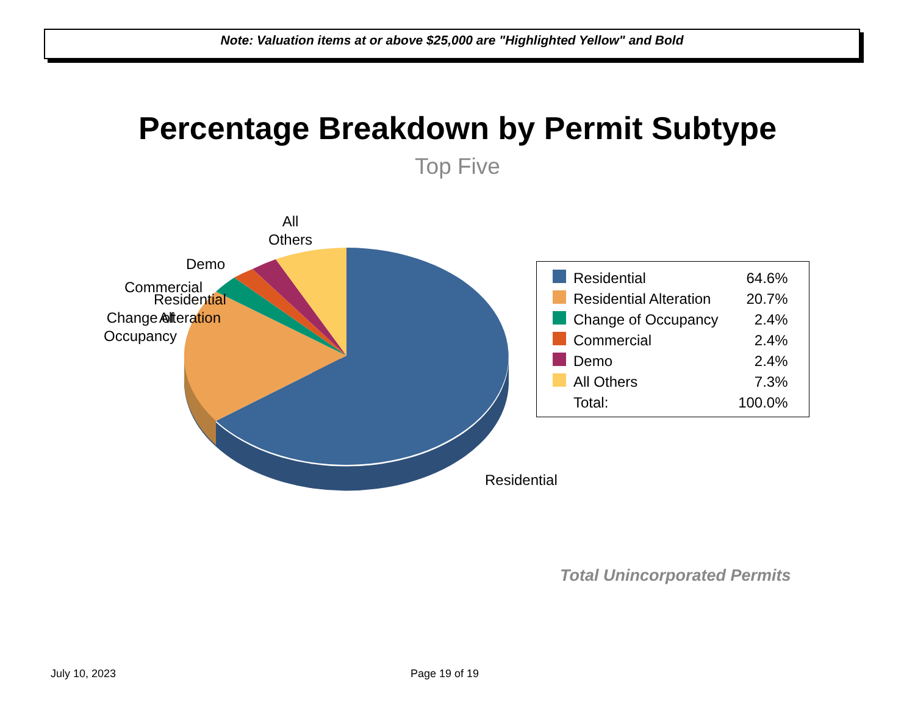Note: Valuation items at or above $25,000 are "Highlighted Yellow" and Bold
Percentage Breakdown by Permit Subtype
Top Five
All
Others
Demo
Commercial
Residential
Alteration
Change of
Occupancy
Residential
| | Residential | 64.6% |
| | Residential Alteration | 20.7% |
| | Change of Occupancy | 2.4% |
| | Commercial | 2.4% |
| | Demo | 2.4% |
| | All Others | 7.3% |
| | Total: | 100.0% |
Total Unincorporated Permits
July 10, 2023 Page 19 of 19